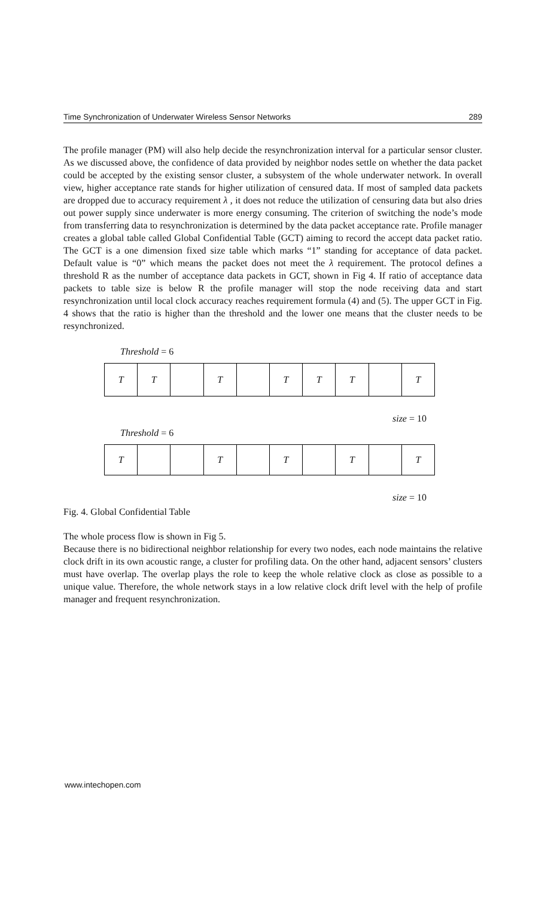Time Synchronization of Underwater Wireless Sensor Networks 289
The profile manager (PM) will also help decide the resynchronization interval for a particular sensor cluster. As we discussed above, the confidence of data provided by neighbor nodes settle on whether the data packet could be accepted by the existing sensor cluster, a subsystem of the whole underwater network. In overall view, higher acceptance rate stands for higher utilization of censured data. If most of sampled data packets are dropped due to accuracy requirement λ , it does not reduce the utilization of censuring data but also dries out power supply since underwater is more energy consuming. The criterion of switching the node’s mode from transferring data to resynchronization is determined by the data packet acceptance rate. Profile manager creates a global table called Global Confidential Table (GCT) aiming to record the accept data packet ratio. The GCT is a one dimension fixed size table which marks “1” standing for acceptance of data packet. Default value is “0” which means the packet does not meet the λ requirement. The protocol defines a threshold R as the number of acceptance data packets in GCT, shown in Fig 4. If ratio of acceptance data packets to table size is below R the profile manager will stop the node receiving data and start resynchronization until local clock accuracy reaches requirement formula (4) and (5). The upper GCT in Fig. 4 shows that the ratio is higher than the threshold and the lower one means that the cluster needs to be resynchronized.
Threshold = 6
| T | T | | T | | T | T | T | | T |
size = 10
Threshold = 6
| T | | | T | | T | | T | | T |
size = 10
Fig. 4. Global Confidential Table
The whole process flow is shown in Fig 5.
Because there is no bidirectional neighbor relationship for every two nodes, each node maintains the relative clock drift in its own acoustic range, a cluster for profiling data. On the other hand, adjacent sensors’ clusters must have overlap. The overlap plays the role to keep the whole relative clock as close as possible to a unique value. Therefore, the whole network stays in a low relative clock drift level with the help of profile manager and frequent resynchronization.
www.intechopen.com